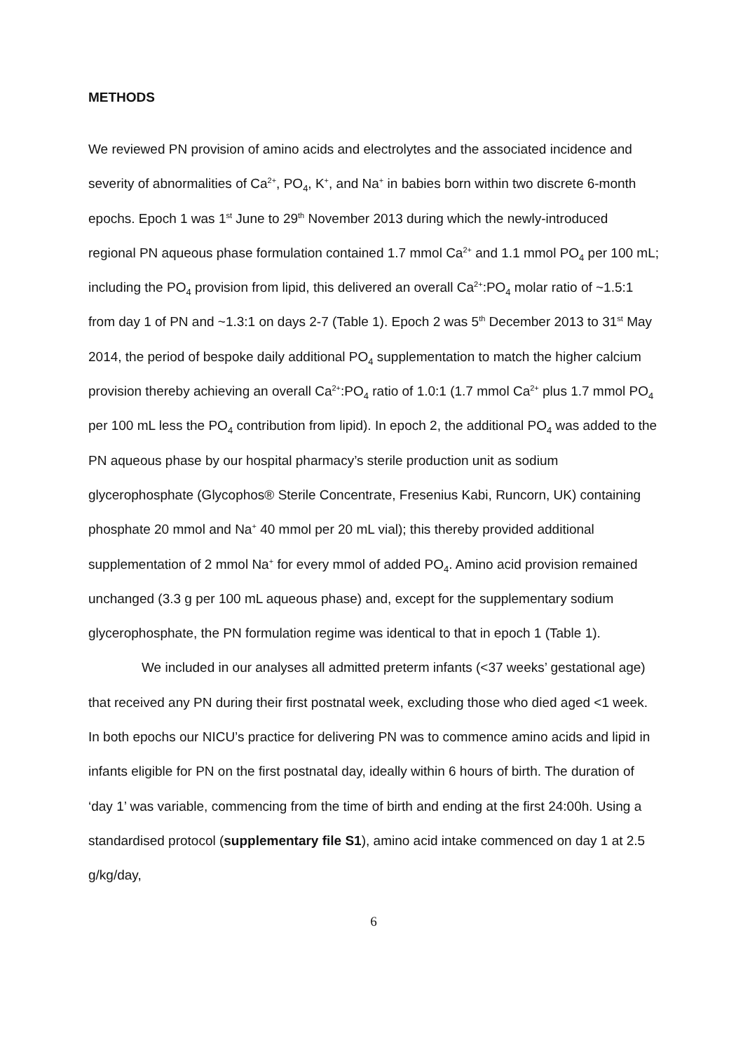METHODS
We reviewed PN provision of amino acids and electrolytes and the associated incidence and severity of abnormalities of Ca<sup>2+</sup>, PO<sub>4</sub>, K<sup>+</sup>, and Na<sup>+</sup> in babies born within two discrete 6-month epochs. Epoch 1 was 1<sup>st</sup> June to 29<sup>th</sup> November 2013 during which the newly-introduced regional PN aqueous phase formulation contained 1.7 mmol Ca<sup>2+</sup> and 1.1 mmol PO<sub>4</sub> per 100 mL; including the PO<sub>4</sub> provision from lipid, this delivered an overall Ca<sup>2+</sup>:PO<sub>4</sub> molar ratio of ~1.5:1 from day 1 of PN and ~1.3:1 on days 2-7 (Table 1). Epoch 2 was 5<sup>th</sup> December 2013 to 31<sup>st</sup> May 2014, the period of bespoke daily additional PO<sub>4</sub> supplementation to match the higher calcium provision thereby achieving an overall Ca<sup>2+</sup>:PO<sub>4</sub> ratio of 1.0:1 (1.7 mmol Ca<sup>2+</sup> plus 1.7 mmol PO<sub>4</sub> per 100 mL less the PO<sub>4</sub> contribution from lipid). In epoch 2, the additional PO<sub>4</sub> was added to the PN aqueous phase by our hospital pharmacy’s sterile production unit as sodium glycerophosphate (Glycophos® Sterile Concentrate, Fresenius Kabi, Runcorn, UK) containing phosphate 20 mmol and Na<sup>+</sup> 40 mmol per 20 mL vial); this thereby provided additional supplementation of 2 mmol Na<sup>+</sup> for every mmol of added PO<sub>4</sub>. Amino acid provision remained unchanged (3.3 g per 100 mL aqueous phase) and, except for the supplementary sodium glycerophosphate, the PN formulation regime was identical to that in epoch 1 (Table 1).
We included in our analyses all admitted preterm infants (<37 weeks’ gestational age) that received any PN during their first postnatal week, excluding those who died aged <1 week. In both epochs our NICU’s practice for delivering PN was to commence amino acids and lipid in infants eligible for PN on the first postnatal day, ideally within 6 hours of birth. The duration of ‘day 1’ was variable, commencing from the time of birth and ending at the first 24:00h. Using a standardised protocol (supplementary file S1), amino acid intake commenced on day 1 at 2.5 g/kg/day,
6